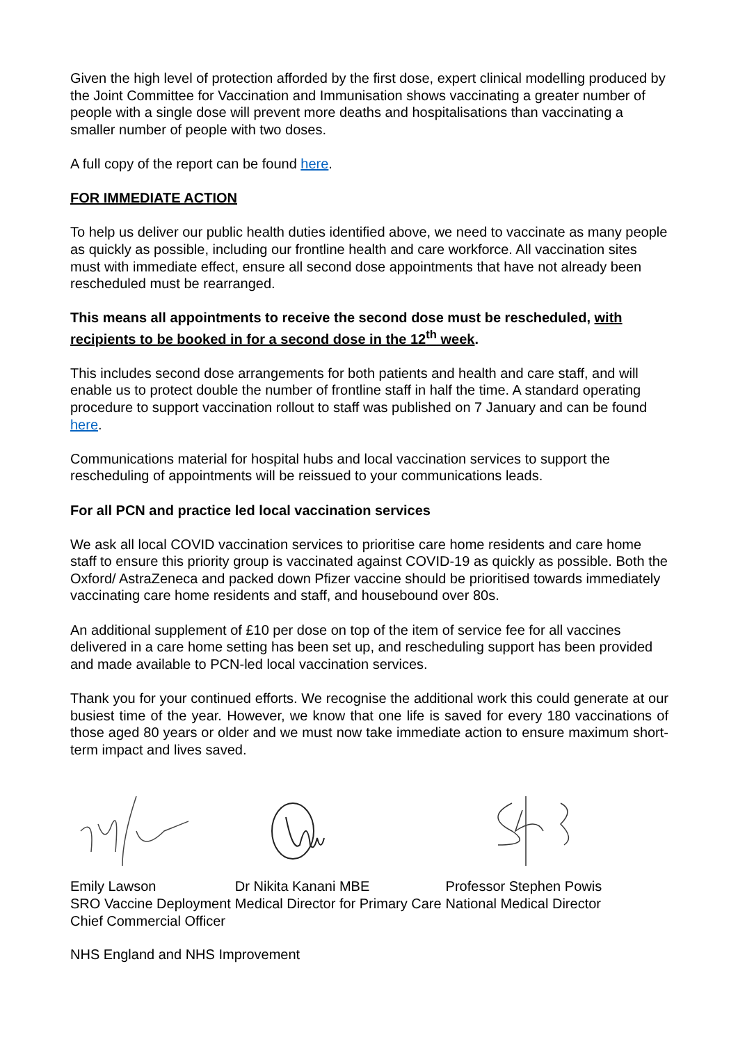Given the high level of protection afforded by the first dose, expert clinical modelling produced by the Joint Committee for Vaccination and Immunisation shows vaccinating a greater number of people with a single dose will prevent more deaths and hospitalisations than vaccinating a smaller number of people with two doses.
A full copy of the report can be found here.
FOR IMMEDIATE ACTION
To help us deliver our public health duties identified above, we need to vaccinate as many people as quickly as possible, including our frontline health and care workforce. All vaccination sites must with immediate effect, ensure all second dose appointments that have not already been rescheduled must be rearranged.
This means all appointments to receive the second dose must be rescheduled, with recipients to be booked in for a second dose in the 12<sup>th</sup> week.
This includes second dose arrangements for both patients and health and care staff, and will enable us to protect double the number of frontline staff in half the time. A standard operating procedure to support vaccination rollout to staff was published on 7 January and can be found here.
Communications material for hospital hubs and local vaccination services to support the rescheduling of appointments will be reissued to your communications leads.
For all PCN and practice led local vaccination services
We ask all local COVID vaccination services to prioritise care home residents and care home staff to ensure this priority group is vaccinated against COVID-19 as quickly as possible. Both the Oxford/ AstraZeneca and packed down Pfizer vaccine should be prioritised towards immediately vaccinating care home residents and staff, and housebound over 80s.
An additional supplement of £10 per dose on top of the item of service fee for all vaccines delivered in a care home setting has been set up, and rescheduling support has been provided and made available to PCN-led local vaccination services.
Thank you for your continued efforts. We recognise the additional work this could generate at our busiest time of the year. However, we know that one life is saved for every 180 vaccinations of those aged 80 years or older and we must now take immediate action to ensure maximum short-term impact and lives saved.
| Emily Lawson | Dr Nikita Kanani MBE | Professor Stephen Powis |
| SRO Vaccine Deployment | Medical Director for Primary Care | National Medical Director |
| Chief Commercial Officer | | |
NHS England and NHS Improvement